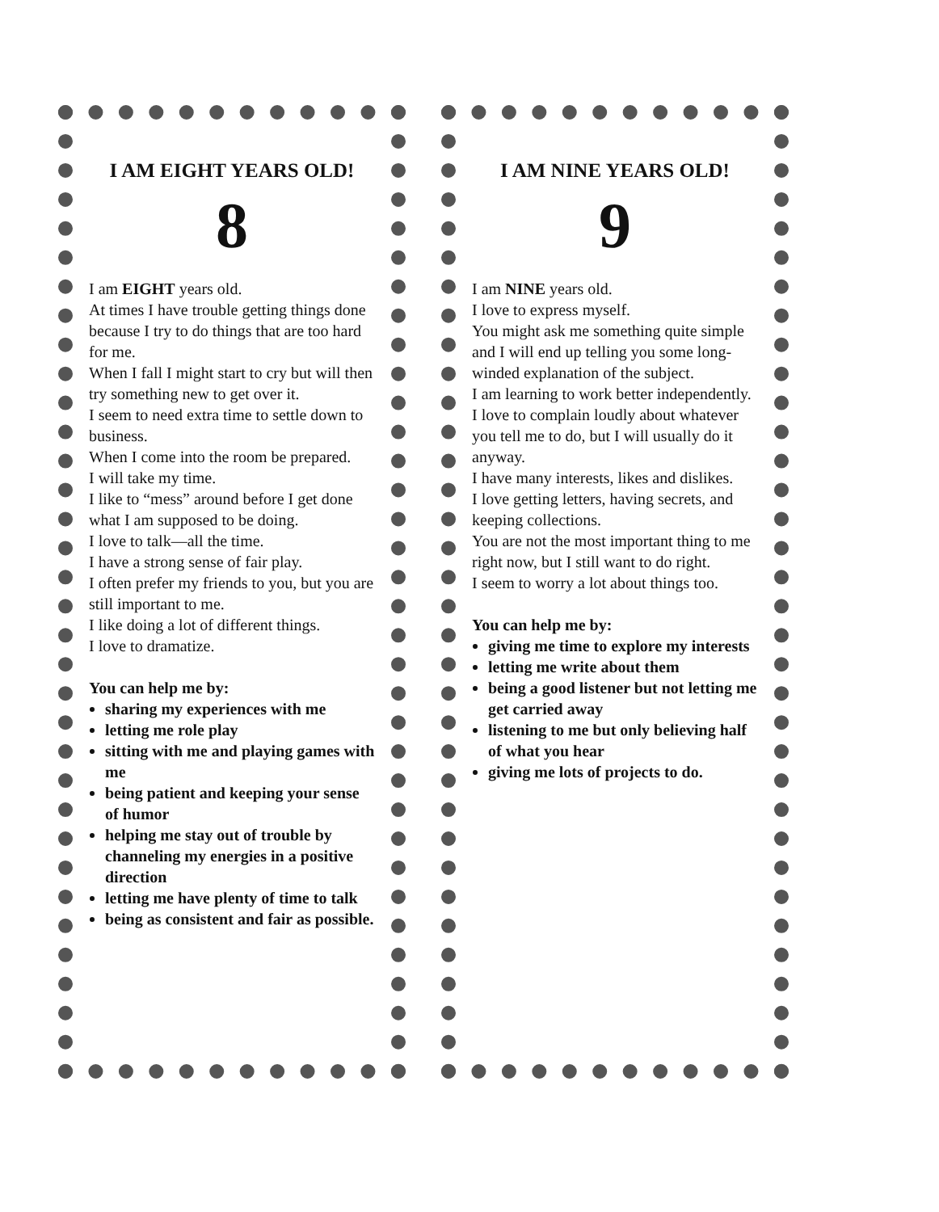I AM EIGHT YEARS OLD!
8
I am EIGHT years old.
At times I have trouble getting things done because I try to do things that are too hard for me.
When I fall I might start to cry but will then try something new to get over it.
I seem to need extra time to settle down to business.
When I come into the room be prepared.
I will take my time.
I like to “mess” around before I get done what I am supposed to be doing.
I love to talk—all the time.
I have a strong sense of fair play.
I often prefer my friends to you, but you are still important to me.
I like doing a lot of different things.
I love to dramatize.
You can help me by:
sharing my experiences with me
letting me role play
sitting with me and playing games with me
being patient and keeping your sense of humor
helping me stay out of trouble by channeling my energies in a positive direction
letting me have plenty of time to talk
being as consistent and fair as possible.
I AM NINE YEARS OLD!
9
I am NINE years old.
I love to express myself.
You might ask me something quite simple and I will end up telling you some long-winded explanation of the subject.
I am learning to work better independently.
I love to complain loudly about whatever you tell me to do, but I will usually do it anyway.
I have many interests, likes and dislikes.
I love getting letters, having secrets, and keeping collections.
You are not the most important thing to me right now, but I still want to do right.
I seem to worry a lot about things too.
You can help me by:
giving me time to explore my interests
letting me write about them
being a good listener but not letting me get carried away
listening to me but only believing half of what you hear
giving me lots of projects to do.